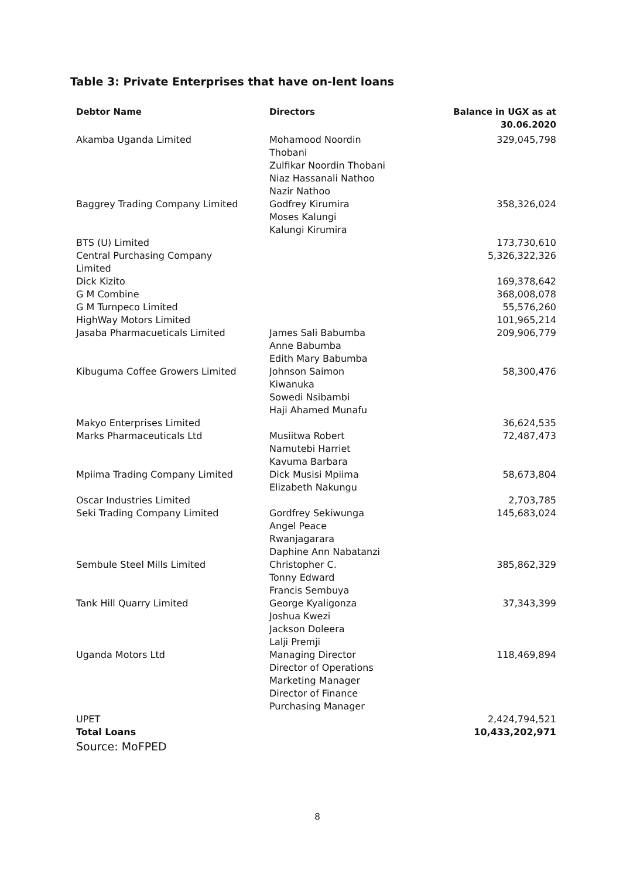Table 3: Private Enterprises that have on-lent loans
| Debtor Name | Directors | Balance in UGX as at 30.06.2020 |
| --- | --- | --- |
| Akamba Uganda Limited | Mohamood Noordin Thobani Zulfikar Noordin Thobani Niaz Hassanali Nathoo Nazir Nathoo | 329,045,798 |
| Baggrey Trading Company Limited | Godfrey Kirumira Moses Kalungi Kalungi Kirumira | 358,326,024 |
| BTS (U) Limited | | 173,730,610 |
| Central Purchasing Company Limited | | 5,326,322,326 |
| Dick Kizito | | 169,378,642 |
| G M Combine | | 368,008,078 |
| G M Turnpeco Limited | | 55,576,260 |
| HighWay Motors Limited | | 101,965,214 |
| Jasaba Pharmacueticals Limited | James Sali Babumba Anne Babumba Edith Mary Babumba | 209,906,779 |
| Kibuguma Coffee Growers Limited | Johnson Saimon Kiwanuka Sowedi Nsibambi Haji Ahamed Munafu | 58,300,476 |
| Makyo Enterprises Limited | | 36,624,535 |
| Marks Pharmaceuticals Ltd | Musiitwa Robert Namutebi Harriet Kavuma Barbara | 72,487,473 |
| Mpiima Trading Company Limited | Dick Musisi Mpiima Elizabeth Nakungu | 58,673,804 |
| Oscar Industries Limited | | 2,703,785 |
| Seki Trading Company Limited | Gordfrey Sekiwunga Angel Peace Rwanjagarara Daphine Ann Nabatanzi | 145,683,024 |
| Sembule Steel Mills Limited | Christopher C. Tonny Edward Francis Sembuya | 385,862,329 |
| Tank Hill Quarry Limited | George Kyaligonza Joshua Kwezi Jackson Doleera Lalji Premji | 37,343,399 |
| Uganda Motors Ltd | Managing Director Director of Operations Marketing Manager Director of Finance Purchasing Manager | 118,469,894 |
| UPET | | 2,424,794,521 |
| Total Loans | | 10,433,202,971 |
Source: MoFPED
8